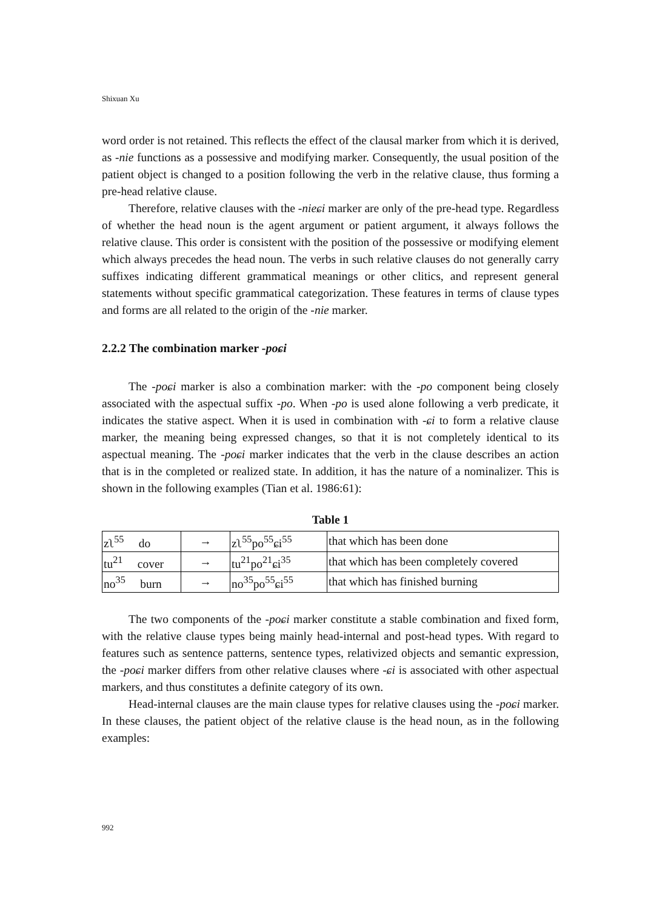Shixuan Xu
word order is not retained. This reflects the effect of the clausal marker from which it is derived, as -nie functions as a possessive and modifying marker. Consequently, the usual position of the patient object is changed to a position following the verb in the relative clause, thus forming a pre-head relative clause.
Therefore, relative clauses with the -nieɕi marker are only of the pre-head type. Regardless of whether the head noun is the agent argument or patient argument, it always follows the relative clause. This order is consistent with the position of the possessive or modifying element which always precedes the head noun. The verbs in such relative clauses do not generally carry suffixes indicating different grammatical meanings or other clitics, and represent general statements without specific grammatical categorization. These features in terms of clause types and forms are all related to the origin of the -nie marker.
2.2.2 The combination marker -poɕi
The -poɕi marker is also a combination marker: with the -po component being closely associated with the aspectual suffix -po. When -po is used alone following a verb predicate, it indicates the stative aspect. When it is used in combination with -ɕi to form a relative clause marker, the meaning being expressed changes, so that it is not completely identical to its aspectual meaning. The -poɕi marker indicates that the verb in the clause describes an action that is in the completed or realized state. In addition, it has the nature of a nominalizer. This is shown in the following examples (Tian et al. 1986:61):
Table 1
| zʅ<sup>55</sup> do | → | zʅ<sup>55</sup>po<sup>55</sup>ɕi<sup>55</sup> | that which has been done |
| tu<sup>21</sup> cover | → | tu<sup>21</sup>po<sup>21</sup>ɕi<sup>35</sup> | that which has been completely covered |
| no<sup>35</sup> burn | → | no<sup>35</sup>po<sup>55</sup>ɕi<sup>55</sup> | that which has finished burning |
The two components of the -poɕi marker constitute a stable combination and fixed form, with the relative clause types being mainly head-internal and post-head types. With regard to features such as sentence patterns, sentence types, relativized objects and semantic expression, the -poɕi marker differs from other relative clauses where -ɕi is associated with other aspectual markers, and thus constitutes a definite category of its own.
Head-internal clauses are the main clause types for relative clauses using the -poɕi marker. In these clauses, the patient object of the relative clause is the head noun, as in the following examples:
992